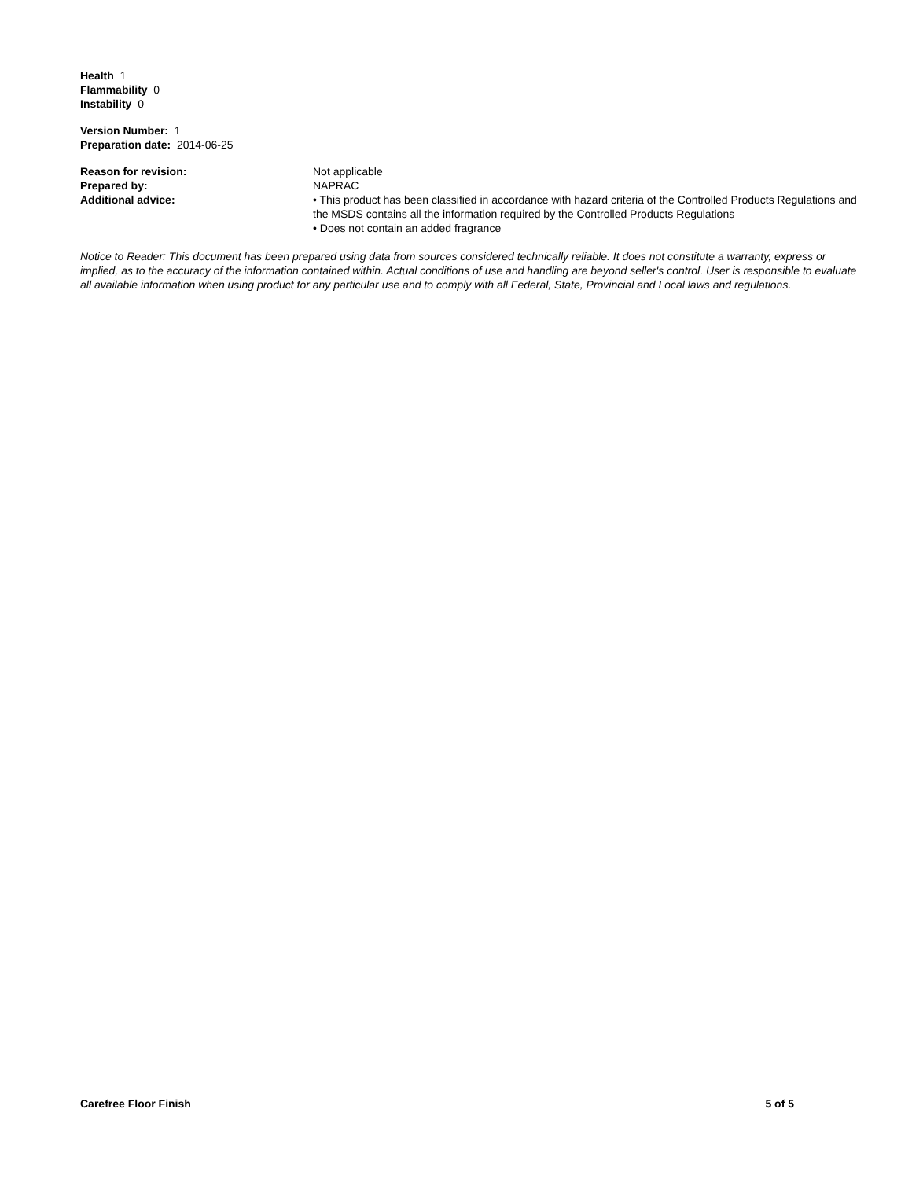Health 1
Flammability 0
Instability 0
Version Number: 1
Preparation date: 2014-06-25
Reason for revision: Not applicable
Prepared by: NAPRAC
Additional advice: • This product has been classified in accordance with hazard criteria of the Controlled Products Regulations and the MSDS contains all the information required by the Controlled Products Regulations
• Does not contain an added fragrance
Notice to Reader: This document has been prepared using data from sources considered technically reliable. It does not constitute a warranty, express or implied, as to the accuracy of the information contained within. Actual conditions of use and handling are beyond seller's control. User is responsible to evaluate all available information when using product for any particular use and to comply with all Federal, State, Provincial and Local laws and regulations.
Carefree Floor Finish 5 of 5